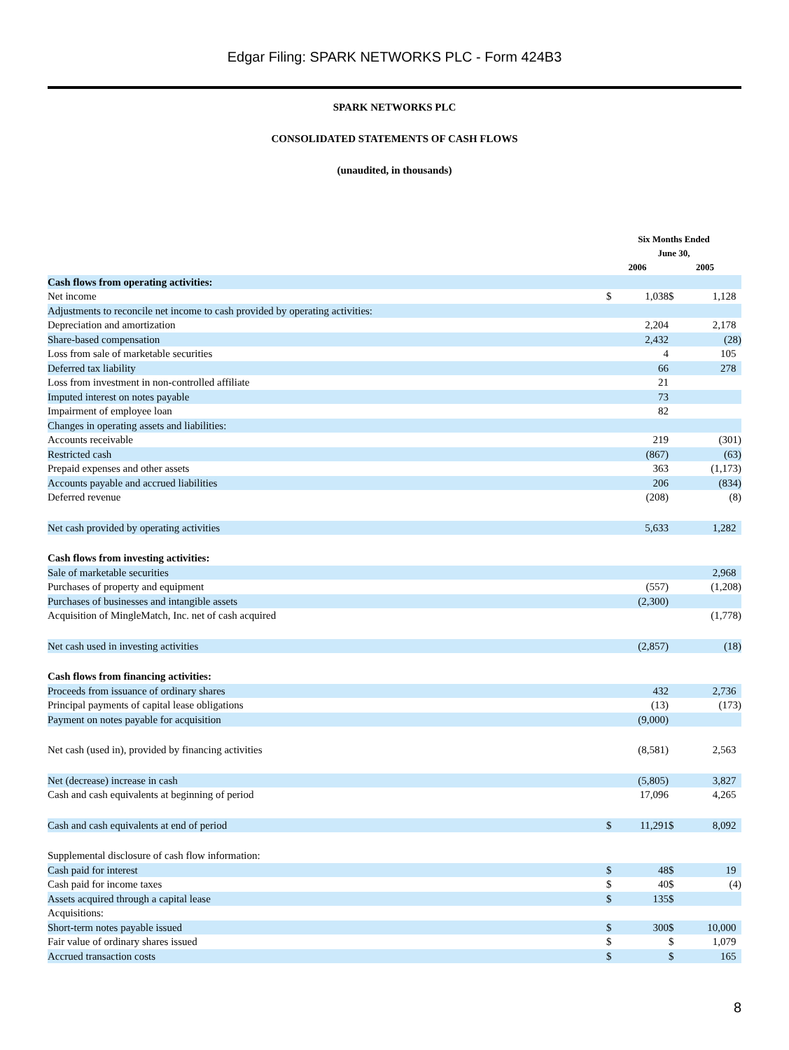Edgar Filing: SPARK NETWORKS PLC - Form 424B3
SPARK NETWORKS PLC
CONSOLIDATED STATEMENTS OF CASH FLOWS
(unaudited, in thousands)
| | Six Months Ended June 30, | | | |
| --- | --- | --- | --- | --- |
| | 2006 | | 2005 | |
| Cash flows from operating activities: | | | | |
| Net income | $ | 1,038 | $ | 1,128 |
| Adjustments to reconcile net income to cash provided by operating activities: | | | | |
| Depreciation and amortization | | 2,204 | | 2,178 |
| Share-based compensation | | 2,432 | | (28) |
| Loss from sale of marketable securities | | 4 | | 105 |
| Deferred tax liability | | 66 | | 278 |
| Loss from investment in non-controlled affiliate | | 21 | | |
| Imputed interest on notes payable | | 73 | | |
| Impairment of employee loan | | 82 | | |
| Changes in operating assets and liabilities: | | | | |
| Accounts receivable | | 219 | | (301) |
| Restricted cash | | (867) | | (63) |
| Prepaid expenses and other assets | | 363 | | (1,173) |
| Accounts payable and accrued liabilities | | 206 | | (834) |
| Deferred revenue | | (208) | | (8) |
| Net cash provided by operating activities | | 5,633 | | 1,282 |
| Cash flows from investing activities: | | | | |
| Sale of marketable securities | | | | 2,968 |
| Purchases of property and equipment | | (557) | | (1,208) |
| Purchases of businesses and intangible assets | | (2,300) | | |
| Acquisition of MingleMatch, Inc. net of cash acquired | | | | (1,778) |
| Net cash used in investing activities | | (2,857) | | (18) |
| Cash flows from financing activities: | | | | |
| Proceeds from issuance of ordinary shares | | 432 | | 2,736 |
| Principal payments of capital lease obligations | | (13) | | (173) |
| Payment on notes payable for acquisition | | (9,000) | | |
| Net cash (used in), provided by financing activities | | (8,581) | | 2,563 |
| Net (decrease) increase in cash | | (5,805) | | 3,827 |
| Cash and cash equivalents at beginning of period | | 17,096 | | 4,265 |
| Cash and cash equivalents at end of period | $ | 11,291 | $ | 8,092 |
| Supplemental disclosure of cash flow information: | | | | |
| Cash paid for interest | $ | 48 | $ | 19 |
| Cash paid for income taxes | $ | 40 | $ | (4) |
| Assets acquired through a capital lease | $ | 135 | $ | |
| Acquisitions: | | | | |
| Short-term notes payable issued | $ | 300 | $ | 10,000 |
| Fair value of ordinary shares issued | $ | | $ | 1,079 |
| Accrued transaction costs | $ | | $ | 165 |
8